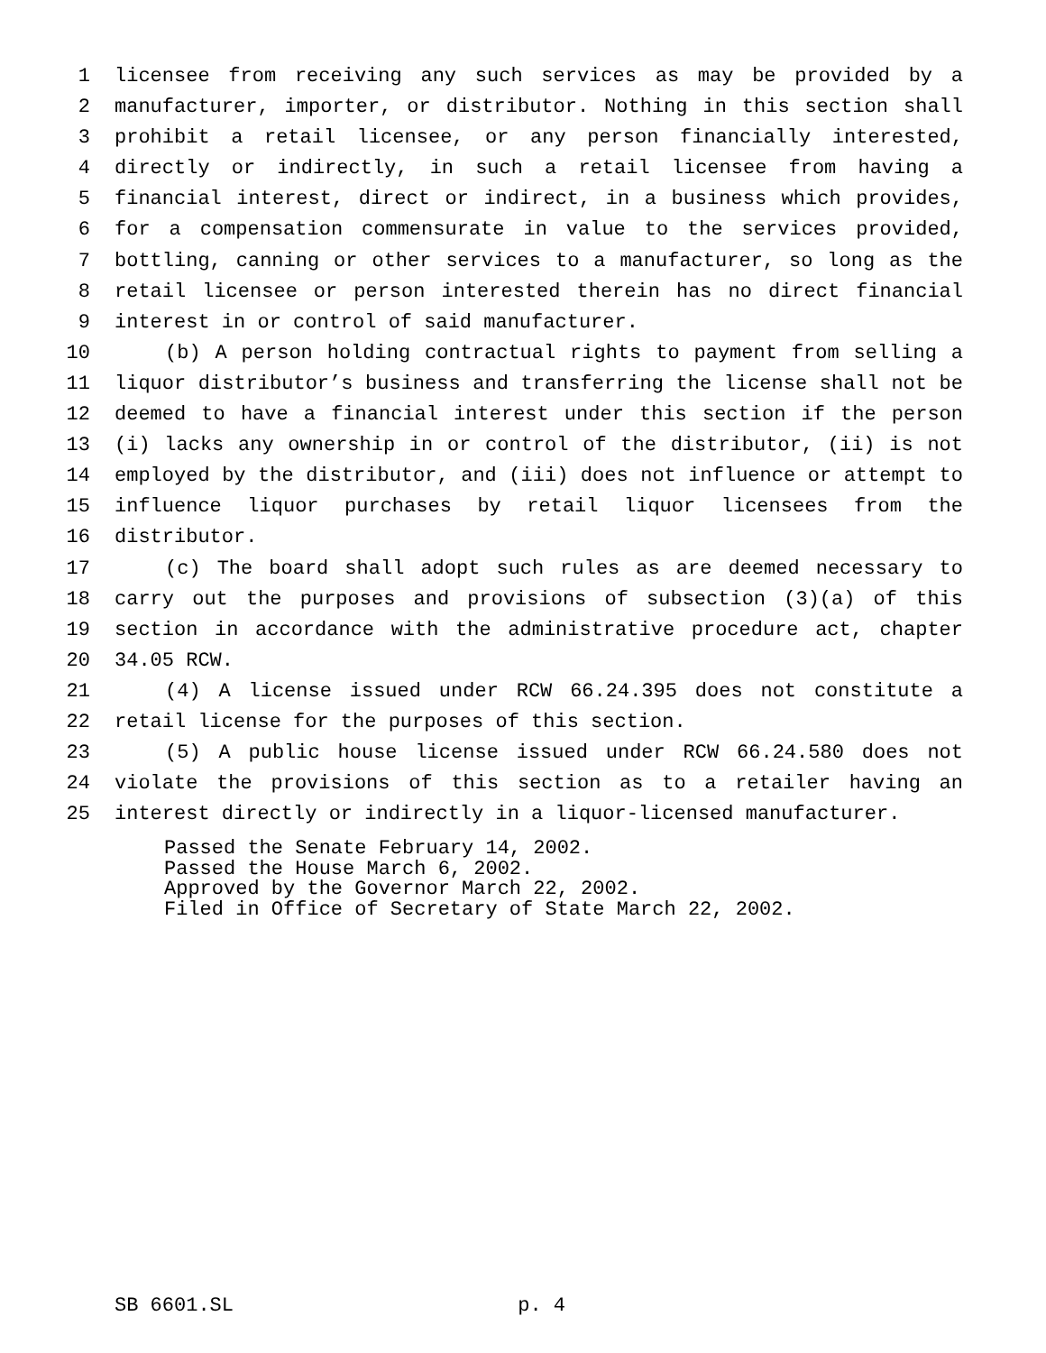1 licensee from receiving any such services as may be provided by a
2 manufacturer, importer, or distributor. Nothing in this section shall
3 prohibit a retail licensee, or any person financially interested,
4 directly or indirectly, in such a retail licensee from having a
5 financial interest, direct or indirect, in a business which provides,
6 for a compensation commensurate in value to the services provided,
7 bottling, canning or other services to a manufacturer, so long as the
8 retail licensee or person interested therein has no direct financial
9 interest in or control of said manufacturer.
10 (b) A person holding contractual rights to payment from selling a
11 liquor distributor’s business and transferring the license shall not be
12 deemed to have a financial interest under this section if the person
13 (i) lacks any ownership in or control of the distributor, (ii) is not
14 employed by the distributor, and (iii) does not influence or attempt to
15 influence liquor purchases by retail liquor licensees from the
16 distributor.
17 (c) The board shall adopt such rules as are deemed necessary to
18 carry out the purposes and provisions of subsection (3)(a) of this
19 section in accordance with the administrative procedure act, chapter
20 34.05 RCW.
21 (4) A license issued under RCW 66.24.395 does not constitute a
22 retail license for the purposes of this section.
23 (5) A public house license issued under RCW 66.24.580 does not
24 violate the provisions of this section as to a retailer having an
25 interest directly or indirectly in a liquor-licensed manufacturer.
Passed the Senate February 14, 2002.
Passed the House March 6, 2002.
Approved by the Governor March 22, 2002.
Filed in Office of Secretary of State March 22, 2002.
SB 6601.SL p. 4